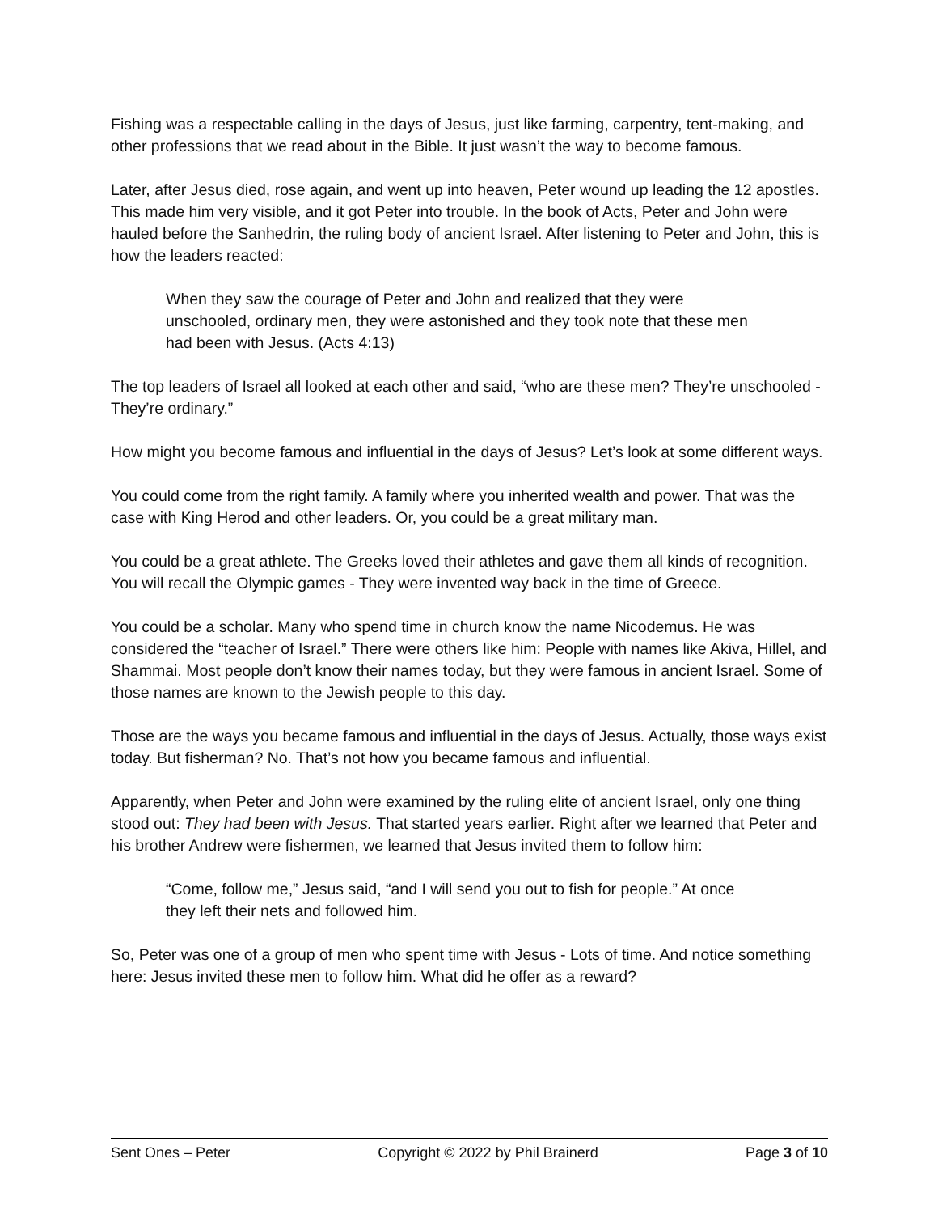Fishing was a respectable calling in the days of Jesus, just like farming, carpentry, tent-making, and other professions that we read about in the Bible. It just wasn’t the way to become famous.
Later, after Jesus died, rose again, and went up into heaven, Peter wound up leading the 12 apostles. This made him very visible, and it got Peter into trouble. In the book of Acts, Peter and John were hauled before the Sanhedrin, the ruling body of ancient Israel. After listening to Peter and John, this is how the leaders reacted:
When they saw the courage of Peter and John and realized that they were unschooled, ordinary men, they were astonished and they took note that these men had been with Jesus. (Acts 4:13)
The top leaders of Israel all looked at each other and said, “who are these men? They’re unschooled - They’re ordinary.”
How might you become famous and influential in the days of Jesus? Let’s look at some different ways.
You could come from the right family. A family where you inherited wealth and power. That was the case with King Herod and other leaders. Or, you could be a great military man.
You could be a great athlete. The Greeks loved their athletes and gave them all kinds of recognition. You will recall the Olympic games - They were invented way back in the time of Greece.
You could be a scholar. Many who spend time in church know the name Nicodemus. He was considered the “teacher of Israel.” There were others like him: People with names like Akiva, Hillel, and Shammai. Most people don’t know their names today, but they were famous in ancient Israel. Some of those names are known to the Jewish people to this day.
Those are the ways you became famous and influential in the days of Jesus. Actually, those ways exist today. But fisherman? No. That’s not how you became famous and influential.
Apparently, when Peter and John were examined by the ruling elite of ancient Israel, only one thing stood out: They had been with Jesus. That started years earlier. Right after we learned that Peter and his brother Andrew were fishermen, we learned that Jesus invited them to follow him:
“Come, follow me,” Jesus said, “and I will send you out to fish for people.” At once they left their nets and followed him.
So, Peter was one of a group of men who spent time with Jesus - Lots of time. And notice something here: Jesus invited these men to follow him. What did he offer as a reward?
Sent Ones – Peter Copyright © 2022 by Phil Brainerd Page 3 of 10